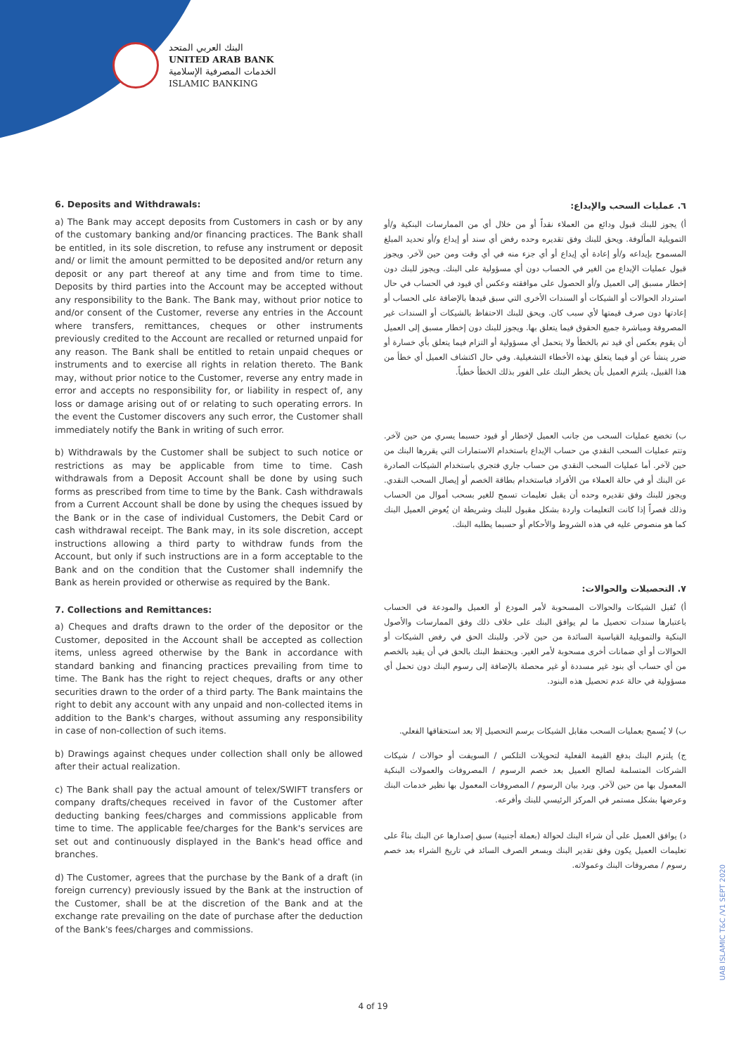البنك العربي المتحد
UNITED ARAB BANK
الخدمات المصرفية الإسلامية
ISLAMIC BANKING
6. Deposits and Withdrawals:
a) The Bank may accept deposits from Customers in cash or by any of the customary banking and/or financing practices. The Bank shall be entitled, in its sole discretion, to refuse any instrument or deposit and/ or limit the amount permitted to be deposited and/or return any deposit or any part thereof at any time and from time to time. Deposits by third parties into the Account may be accepted without any responsibility to the Bank. The Bank may, without prior notice to and/or consent of the Customer, reverse any entries in the Account where transfers, remittances, cheques or other instruments previously credited to the Account are recalled or returned unpaid for any reason. The Bank shall be entitled to retain unpaid cheques or instruments and to exercise all rights in relation thereto. The Bank may, without prior notice to the Customer, reverse any entry made in error and accepts no responsibility for, or liability in respect of, any loss or damage arising out of or relating to such operating errors. In the event the Customer discovers any such error, the Customer shall immediately notify the Bank in writing of such error.
b) Withdrawals by the Customer shall be subject to such notice or restrictions as may be applicable from time to time. Cash withdrawals from a Deposit Account shall be done by using such forms as prescribed from time to time by the Bank. Cash withdrawals from a Current Account shall be done by using the cheques issued by the Bank or in the case of individual Customers, the Debit Card or cash withdrawal receipt. The Bank may, in its sole discretion, accept instructions allowing a third party to withdraw funds from the Account, but only if such instructions are in a form acceptable to the Bank and on the condition that the Customer shall indemnify the Bank as herein provided or otherwise as required by the Bank.
7. Collections and Remittances:
a) Cheques and drafts drawn to the order of the depositor or the Customer, deposited in the Account shall be accepted as collection items, unless agreed otherwise by the Bank in accordance with standard banking and financing practices prevailing from time to time. The Bank has the right to reject cheques, drafts or any other securities drawn to the order of a third party. The Bank maintains the right to debit any account with any unpaid and non-collected items in addition to the Bank's charges, without assuming any responsibility in case of non-collection of such items.
b) Drawings against cheques under collection shall only be allowed after their actual realization.
c) The Bank shall pay the actual amount of telex/SWIFT transfers or company drafts/cheques received in favor of the Customer after deducting banking fees/charges and commissions applicable from time to time. The applicable fee/charges for the Bank's services are set out and continuously displayed in the Bank's head office and branches.
d) The Customer, agrees that the purchase by the Bank of a draft (in foreign currency) previously issued by the Bank at the instruction of the Customer, shall be at the discretion of the Bank and at the exchange rate prevailing on the date of purchase after the deduction of the Bank's fees/charges and commissions.
٦. عمليات السحب والإيداع:
أ) يجوز للبنك قبول ودائع من العملاء نقداً أو من خلال أي من الممارسات البنكية و/أو التمويلية المألوفة. ويحق للبنك وفق تقديره وحده رفض أي سند أو إيداع و/أو تحديد المبلغ المسموح بإيداعه و/أو إعادة أي إيداع أو أي جزء منه في أي وقت ومن حين لآخر. ويجوز قبول عمليات الإيداع من الغير في الحساب دون أي مسؤولية على البنك. ويجوز للبنك دون إخطار مسبق إلى العميل و/أو الحصول على موافقته وعكس أي قيود في الحساب في حال استرداد الحوالات أو الشيكات أو السندات الأخرى التي سبق قيدها بالإضافة على الحساب أو إعادتها دون صرف قيمتها لأي سبب كان. ويحق للبنك الاحتفاظ بالشيكات أو السندات غير المصروفة ومباشرة جميع الحقوق فيما يتعلق بها. ويجوز للبنك دون إخطار مسبق إلى العميل أن يقوم بعكس أي قيد تم بالخطأ ولا يتحمل أي مسؤولية أو التزام فيما يتعلق بأي خسارة أو ضرر ينشأ عن أو فيما يتعلق بهذه الأخطاء التشغيلية. وفي حال اكتشاف العميل أي خطأ من هذا القبيل، يلتزم العميل بأن يخطر البنك على الفور بذلك الخطأ خطياً.
ب) تخضع عمليات السحب من جانب العميل لإخطار أو قيود حسبما يسري من حين لآخر. وتتم عمليات السحب النقدي من حساب الإيداع باستخدام الاستمارات التي يقررها البنك من حين لآخر. أما عمليات السحب النقدي من حساب جاري فتجري باستخدام الشيكات الصادرة عن البنك أو في حالة العملاء من الأفراد فباستخدام بطاقة الخصم أو إيصال السحب النقدي. ويجوز للبنك وفق تقديره وحده أن يقبل تعليمات تسمح للغير بسحب أموال من الحساب وذلك قصراً إذا كانت التعليمات واردة بشكل مقبول للبنك وشريطة ان يُعوض العميل البنك كما هو منصوص عليه في هذه الشروط والأحكام أو حسبما يطلبه البنك.
٧. التحصيلات والحوالات:
أ) تُقبل الشيكات والحوالات المسحوبة لأمر المودع أو العميل والمودعة في الحساب باعتبارها سندات تحصيل ما لم يوافق البنك على خلاف ذلك وفق الممارسات والأصول البنكية والتمويلية القياسية السائدة من حين لآخر. وللبنك الحق في رفض الشيكات أو الحوالات أو أي ضمانات أخرى مسحوبة لأمر الغير. ويحتفظ البنك بالحق في أن يقيد بالخصم من أي حساب أي بنود غير مسددة أو غير محصلة بالإضافة إلى رسوم البنك دون تحمل أي مسؤولية في حالة عدم تحصيل هذه البنود.
ب) لا يُسمح بعمليات السحب مقابل الشيكات برسم التحصيل إلا بعد استحقاقها الفعلي.
ج) يلتزم البنك بدفع القيمة الفعلية لتحويلات التلكس / السويفت أو حوالات / شيكات الشركات المتسلمة لصالح العميل بعد خصم الرسوم / المصروفات والعمولات البنكية المعمول بها من حين لآخر. ويرد بيان الرسوم / المصروفات المعمول بها نظير خدمات البنك وعرضها بشكل مستمر في المركز الرئيسي للبنك وأفرعه.
د) يوافق العميل على أن شراء البنك لحوالة (بعملة أجنبية) سبق إصدارها عن البنك بناءً على تعليمات العميل يكون وفق تقدير البنك وبسعر الصرف السائد في تاريخ الشراء بعد خصم رسوم / مصروفات البنك وعمولاته.
UAB ISLAMIC T&C /V1 SEPT 2020
4 of 19